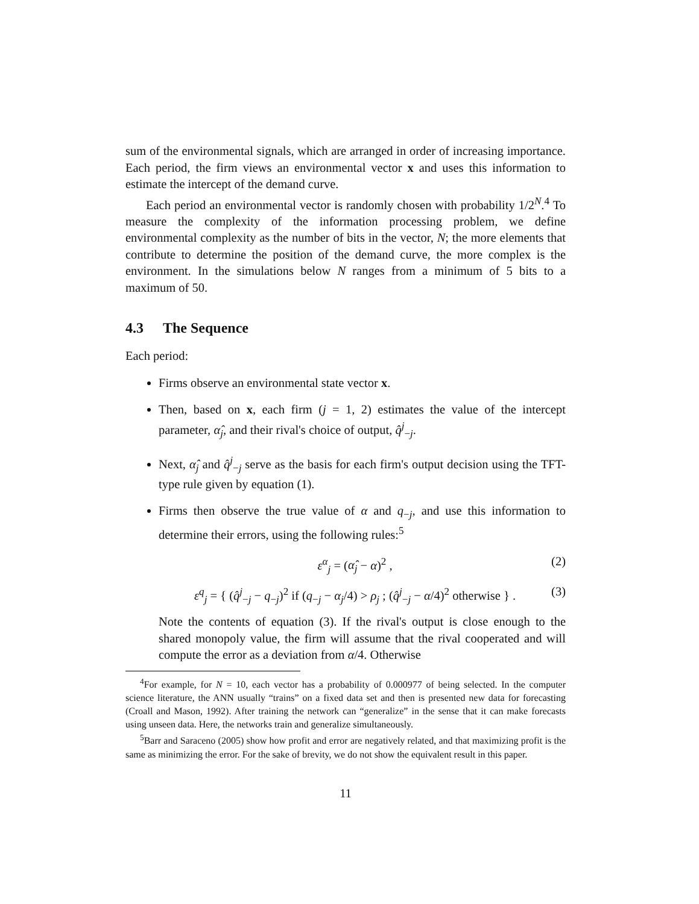sum of the environmental signals, which are arranged in order of increasing importance. Each period, the firm views an environmental vector x and uses this information to estimate the intercept of the demand curve.
Each period an environmental vector is randomly chosen with probability 1/2<sup>N</sup>.<sup>4</sup> To measure the complexity of the information processing problem, we define environmental complexity as the number of bits in the vector, N; the more elements that contribute to determine the position of the demand curve, the more complex is the environment. In the simulations below N ranges from a minimum of 5 bits to a maximum of 50.
4.3 The Sequence
Each period:
Firms observe an environmental state vector x.
Then, based on x, each firm (j = 1, 2) estimates the value of the intercept parameter, α̂<sub>j</sub>, and their rival's choice of output, q̂<sup>j</sup><sub>−j</sub>.
Next, α̂<sub>j</sub> and q̂<sup>j</sup><sub>−j</sub> serve as the basis for each firm's output decision using the TFT-type rule given by equation (1).
Firms then observe the true value of α and q<sub>−j</sub>, and use this information to determine their errors, using the following rules:<sup>5</sup>
ε<sup>α</sup><sub>j</sub> = (α̂<sub>j</sub> − α)<sup>2</sup> , (2)
ε<sup>q</sup><sub>j</sub> = { (q̂<sup>j</sup><sub>−j</sub> − q<sub>−j</sub>)<sup>2</sup> if (q<sub>−j</sub> − α<sub>j</sub>/4) > ρ<sub>j</sub> ; (q̂<sup>j</sup><sub>−j</sub> − α/4)<sup>2</sup> otherwise } . (3)
Note the contents of equation (3). If the rival's output is close enough to the shared monopoly value, the firm will assume that the rival cooperated and will compute the error as a deviation from α/4. Otherwise
<sup>4</sup> For example, for N = 10, each vector has a probability of 0.000977 of being selected. In the computer science literature, the ANN usually “trains” on a fixed data set and then is presented new data for forecasting (Croall and Mason, 1992). After training the network can “generalize” in the sense that it can make forecasts using unseen data. Here, the networks train and generalize simultaneously.
<sup>5</sup> Barr and Saraceno (2005) show how profit and error are negatively related, and that maximizing profit is the same as minimizing the error. For the sake of brevity, we do not show the equivalent result in this paper.
11